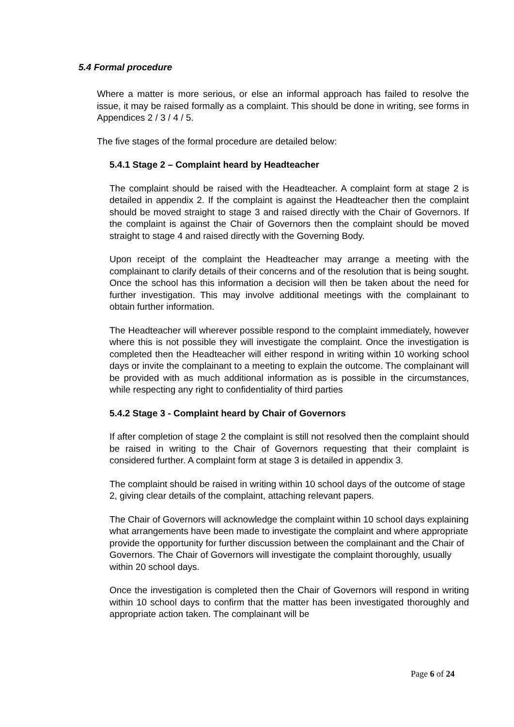5.4 Formal procedure
Where a matter is more serious, or else an informal approach has failed to resolve the issue, it may be raised formally as a complaint. This should be done in writing, see forms in Appendices 2 / 3 / 4 / 5.
The five stages of the formal procedure are detailed below:
5.4.1 Stage 2 – Complaint heard by Headteacher
The complaint should be raised with the Headteacher. A complaint form at stage 2 is detailed in appendix 2. If the complaint is against the Headteacher then the complaint should be moved straight to stage 3 and raised directly with the Chair of Governors. If the complaint is against the Chair of Governors then the complaint should be moved straight to stage 4 and raised directly with the Governing Body.
Upon receipt of the complaint the Headteacher may arrange a meeting with the complainant to clarify details of their concerns and of the resolution that is being sought. Once the school has this information a decision will then be taken about the need for further investigation. This may involve additional meetings with the complainant to obtain further information.
The Headteacher will wherever possible respond to the complaint immediately, however where this is not possible they will investigate the complaint. Once the investigation is completed then the Headteacher will either respond in writing within 10 working school days or invite the complainant to a meeting to explain the outcome. The complainant will be provided with as much additional information as is possible in the circumstances, while respecting any right to confidentiality of third parties
5.4.2 Stage 3 - Complaint heard by Chair of Governors
If after completion of stage 2 the complaint is still not resolved then the complaint should be raised in writing to the Chair of Governors requesting that their complaint is considered further. A complaint form at stage 3 is detailed in appendix 3.
The complaint should be raised in writing within 10 school days of the outcome of stage 2, giving clear details of the complaint, attaching relevant papers.
The Chair of Governors will acknowledge the complaint within 10 school days explaining what arrangements have been made to investigate the complaint and where appropriate provide the opportunity for further discussion between the complainant and the Chair of Governors. The Chair of Governors will investigate the complaint thoroughly, usually within 20 school days.
Once the investigation is completed then the Chair of Governors will respond in writing within 10 school days to confirm that the matter has been investigated thoroughly and appropriate action taken. The complainant will be
Page 6 of 24